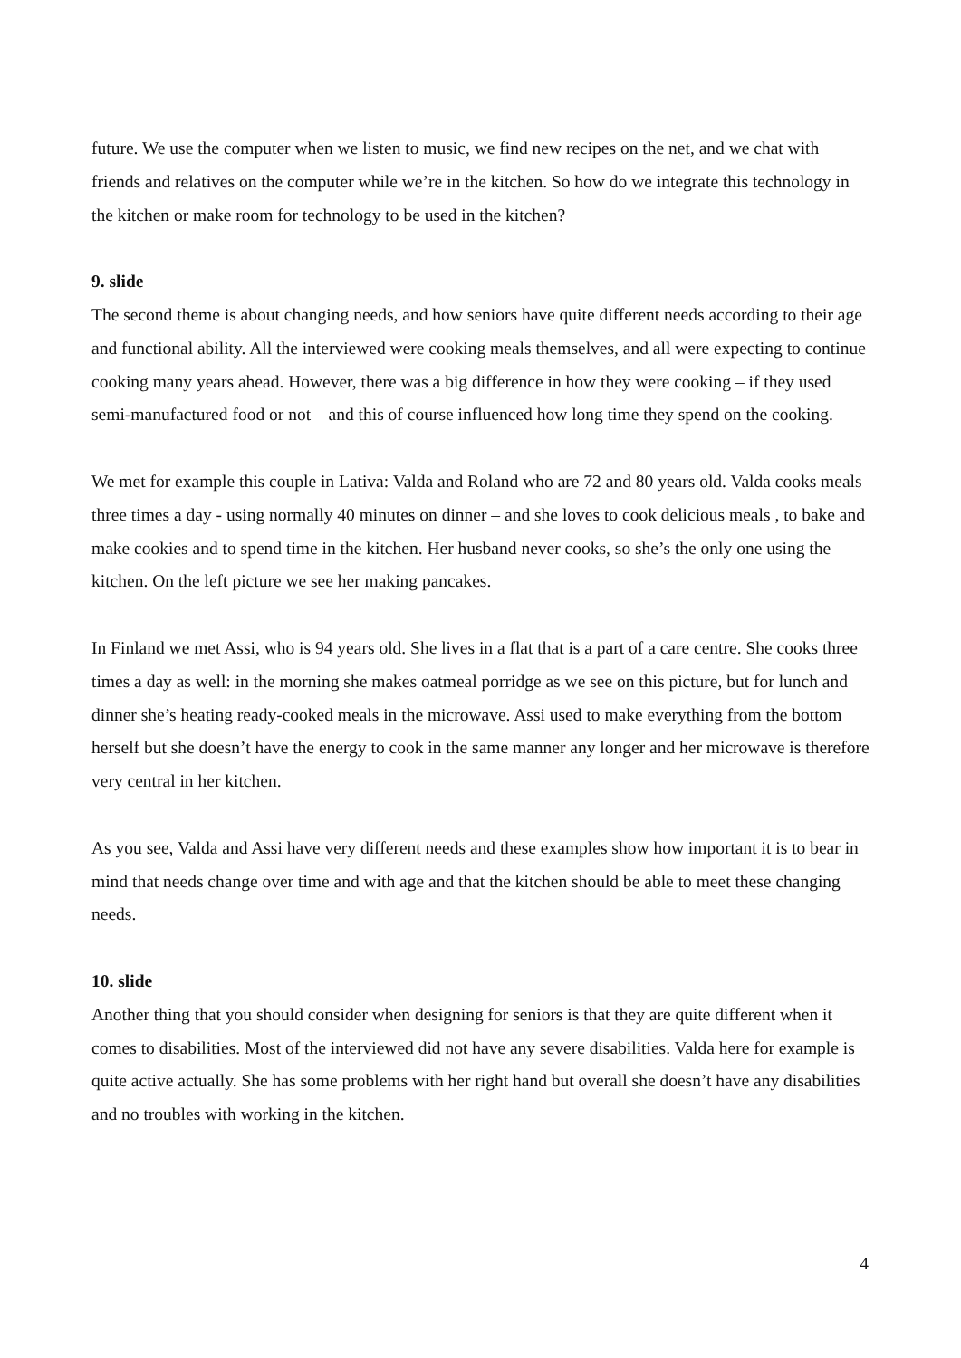future. We use the computer when we listen to music, we find new recipes on the net, and we chat with friends and relatives on the computer while we’re in the kitchen. So how do we integrate this technology in the kitchen or make room for technology to be used in the kitchen?
9. slide
The second theme is about changing needs, and how seniors have quite different needs according to their age and functional ability. All the interviewed were cooking meals themselves, and all were expecting to continue cooking many years ahead. However, there was a big difference in how they were cooking – if they used semi-manufactured food or not – and this of course influenced how long time they spend on the cooking.
We met for example this couple in Lativa: Valda and Roland who are 72 and 80 years old. Valda cooks meals three times a day - using normally 40 minutes on dinner – and she loves to cook delicious meals , to bake and make cookies and to spend time in the kitchen. Her husband never cooks, so she’s the only one using the kitchen. On the left picture we see her making pancakes.
In Finland we met Assi, who is 94 years old. She lives in a flat that is a part of a care centre. She cooks three times a day as well: in the morning she makes oatmeal porridge as we see on this picture, but for lunch and dinner she’s heating ready-cooked meals in the microwave. Assi used to make everything from the bottom herself but she doesn’t have the energy to cook in the same manner any longer and her microwave is therefore very central in her kitchen.
As you see, Valda and Assi have very different needs and these examples show how important it is to bear in mind that needs change over time and with age and that the kitchen should be able to meet these changing needs.
10. slide
Another thing that you should consider when designing for seniors is that they are quite different when it comes to disabilities. Most of the interviewed did not have any severe disabilities. Valda here for example is quite active actually. She has some problems with her right hand but overall she doesn’t have any disabilities and no troubles with working in the kitchen.
4